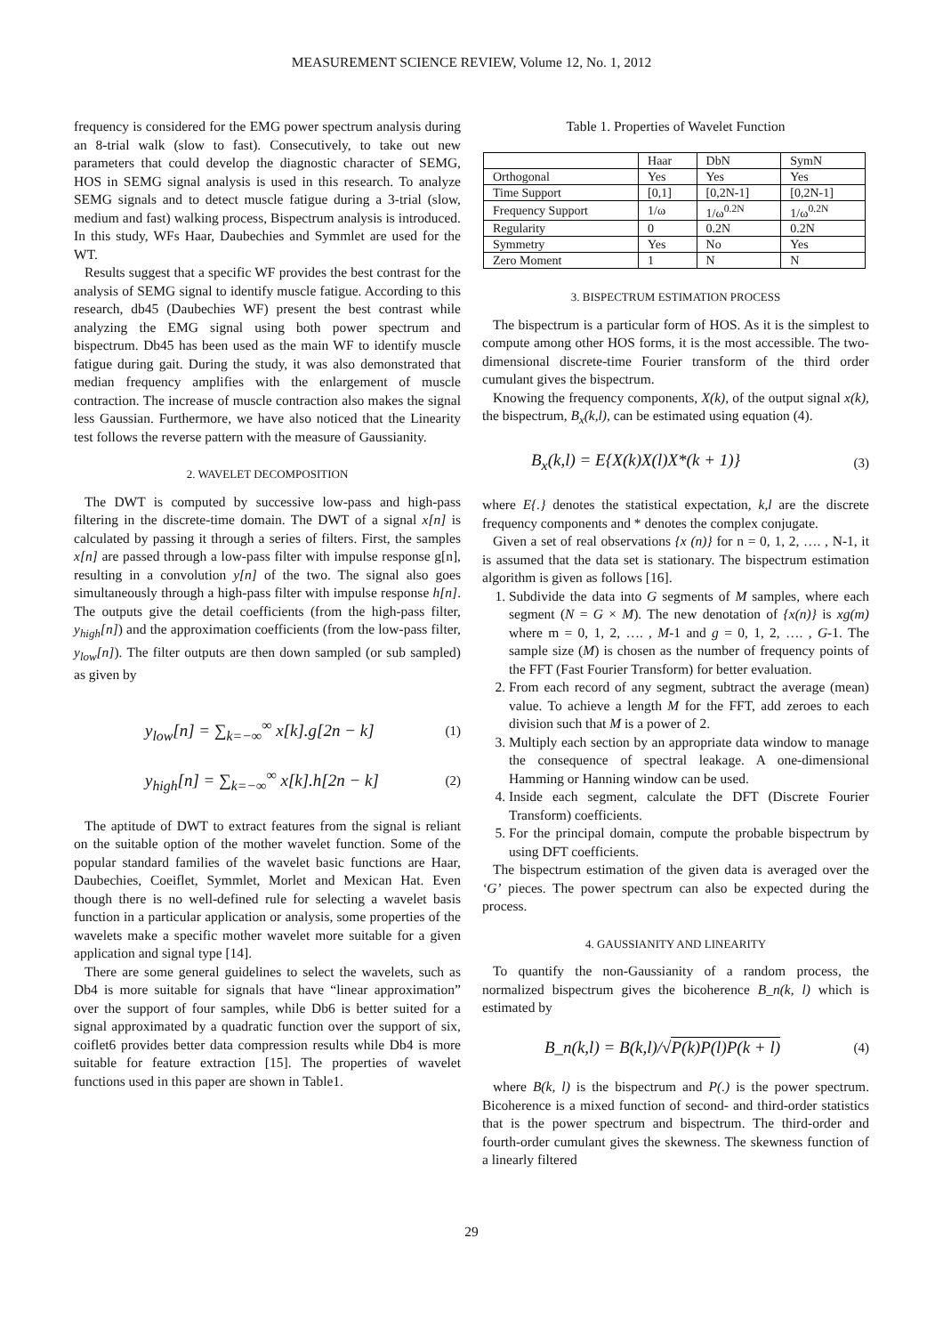MEASUREMENT SCIENCE REVIEW, Volume 12, No. 1, 2012
frequency is considered for the EMG power spectrum analysis during an 8-trial walk (slow to fast). Consecutively, to take out new parameters that could develop the diagnostic character of SEMG, HOS in SEMG signal analysis is used in this research. To analyze SEMG signals and to detect muscle fatigue during a 3-trial (slow, medium and fast) walking process, Bispectrum analysis is introduced. In this study, WFs Haar, Daubechies and Symmlet are used for the WT.
Results suggest that a specific WF provides the best contrast for the analysis of SEMG signal to identify muscle fatigue. According to this research, db45 (Daubechies WF) present the best contrast while analyzing the EMG signal using both power spectrum and bispectrum. Db45 has been used as the main WF to identify muscle fatigue during gait. During the study, it was also demonstrated that median frequency amplifies with the enlargement of muscle contraction. The increase of muscle contraction also makes the signal less Gaussian. Furthermore, we have also noticed that the Linearity test follows the reverse pattern with the measure of Gaussianity.
2. WAVELET DECOMPOSITION
The DWT is computed by successive low-pass and high-pass filtering in the discrete-time domain. The DWT of a signal x[n] is calculated by passing it through a series of filters. First, the samples x[n] are passed through a low-pass filter with impulse response g[n], resulting in a convolution y[n] of the two. The signal also goes simultaneously through a high-pass filter with impulse response h[n]. The outputs give the detail coefficients (from the high-pass filter, y<sub>high</sub>[n]) and the approximation coefficients (from the low-pass filter, y<sub>low</sub>[n]). The filter outputs are then down sampled (or sub sampled) as given by
y<sub>low</sub>[n] = ∑<sub>k=−∞</sub><sup>∞</sup> x[k].g[2n − k] (1)
y<sub>high</sub>[n] = ∑<sub>k=−∞</sub><sup>∞</sup> x[k].h[2n − k] (2)
The aptitude of DWT to extract features from the signal is reliant on the suitable option of the mother wavelet function. Some of the popular standard families of the wavelet basic functions are Haar, Daubechies, Coeiflet, Symmlet, Morlet and Mexican Hat. Even though there is no well-defined rule for selecting a wavelet basis function in a particular application or analysis, some properties of the wavelets make a specific mother wavelet more suitable for a given application and signal type [14].
There are some general guidelines to select the wavelets, such as Db4 is more suitable for signals that have “linear approximation” over the support of four samples, while Db6 is better suited for a signal approximated by a quadratic function over the support of six, coiflet6 provides better data compression results while Db4 is more suitable for feature extraction [15]. The properties of wavelet functions used in this paper are shown in Table1.
Table 1. Properties of Wavelet Function
| | Haar | DbN | SymN |
| Orthogonal | Yes | Yes | Yes |
| Time Support | [0,1] | [0,2N-1] | [0,2N-1] |
| Frequency Support | 1/ω | 1/ω<sup>0.2N</sup> | 1/ω<sup>0.2N</sup> |
| Regularity | 0 | 0.2N | 0.2N |
| Symmetry | Yes | No | Yes |
| Zero Moment | 1 | N | N |
3. BISPECTRUM ESTIMATION PROCESS
The bispectrum is a particular form of HOS. As it is the simplest to compute among other HOS forms, it is the most accessible. The two-dimensional discrete-time Fourier transform of the third order cumulant gives the bispectrum.
Knowing the frequency components, X(k), of the output signal x(k), the bispectrum, B<sub>x</sub>(k,l), can be estimated using equation (4).
B<sub>x</sub>(k,l) = E{X(k)X(l)X*(k + 1)} (3)
where E{.} denotes the statistical expectation, k,l are the discrete frequency components and * denotes the complex conjugate.
Given a set of real observations {x (n)} for n = 0, 1, 2, …. , N-1, it is assumed that the data set is stationary. The bispectrum estimation algorithm is given as follows [16].
1. Subdivide the data into G segments of M samples, where each segment (N = G × M). The new denotation of {x(n)} is xg(m) where m = 0, 1, 2, …. , M-1 and g = 0, 1, 2, …. , G-1. The sample size (M) is chosen as the number of frequency points of the FFT (Fast Fourier Transform) for better evaluation.
2. From each record of any segment, subtract the average (mean) value. To achieve a length M for the FFT, add zeroes to each division such that M is a power of 2.
3. Multiply each section by an appropriate data window to manage the consequence of spectral leakage. A one-dimensional Hamming or Hanning window can be used.
4. Inside each segment, calculate the DFT (Discrete Fourier Transform) coefficients.
5. For the principal domain, compute the probable bispectrum by using DFT coefficients.
The bispectrum estimation of the given data is averaged over the ‘G’ pieces. The power spectrum can also be expected during the process.
4. GAUSSIANITY AND LINEARITY
To quantify the non-Gaussianity of a random process, the normalized bispectrum gives the bicoherence B_n(k, l) which is estimated by
B_n(k,l) = B(k,l)/√P(k)P(l)P(k + l) (4)
where B(k, l) is the bispectrum and P(.) is the power spectrum. Bicoherence is a mixed function of second- and third-order statistics that is the power spectrum and bispectrum. The third-order and fourth-order cumulant gives the skewness. The skewness function of a linearly filtered
29